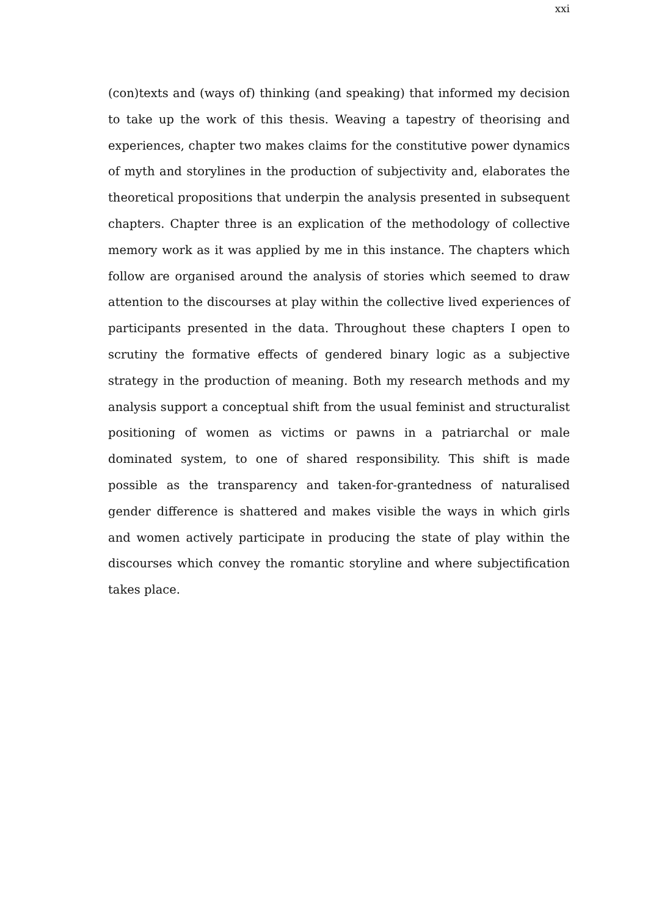xxi
(con)texts and (ways of) thinking (and speaking) that informed my decision to take up the work of this thesis. Weaving a tapestry of theorising and experiences, chapter two makes claims for the constitutive power dynamics of myth and storylines in the production of subjectivity and, elaborates the theoretical propositions that underpin the analysis presented in subsequent chapters. Chapter three is an explication of the methodology of collective memory work as it was applied by me in this instance. The chapters which follow are organised around the analysis of stories which seemed to draw attention to the discourses at play within the collective lived experiences of participants presented in the data. Throughout these chapters I open to scrutiny the formative effects of gendered binary logic as a subjective strategy in the production of meaning. Both my research methods and my analysis support a conceptual shift from the usual feminist and structuralist positioning of women as victims or pawns in a patriarchal or male dominated system, to one of shared responsibility. This shift is made possible as the transparency and taken-for-grantedness of naturalised gender difference is shattered and makes visible the ways in which girls and women actively participate in producing the state of play within the discourses which convey the romantic storyline and where subjectification takes place.